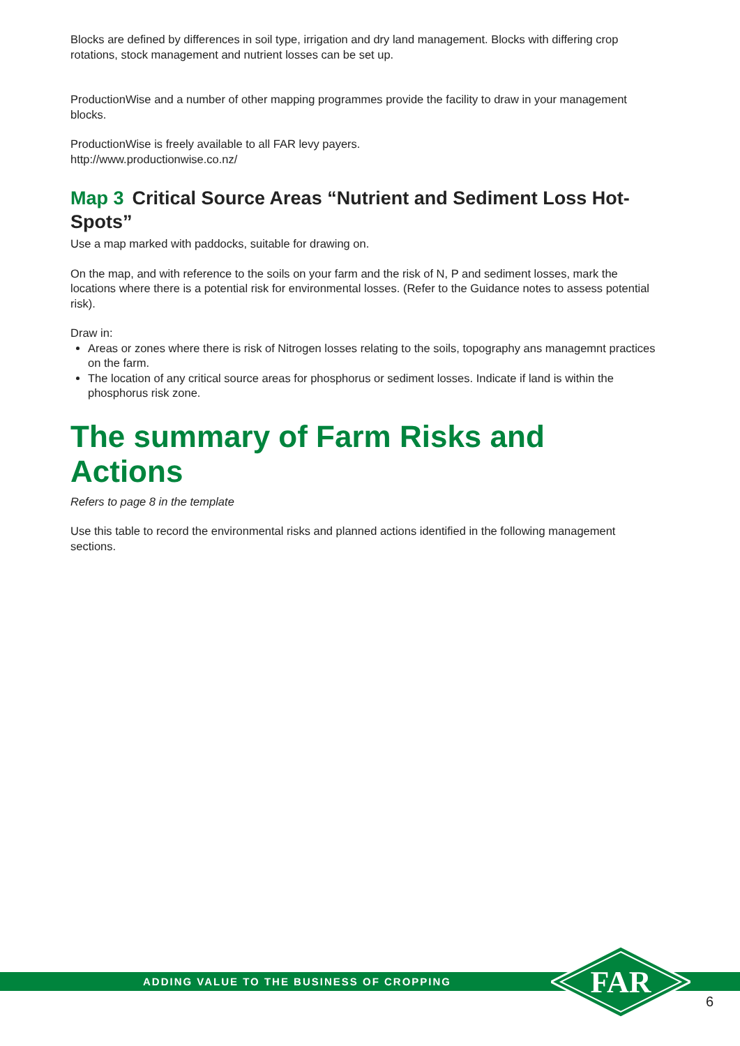Blocks are defined by differences in soil type, irrigation and dry land management. Blocks with differing crop rotations, stock management and nutrient losses can be set up.
ProductionWise and a number of other mapping programmes provide the facility to draw in your management blocks.
ProductionWise is freely available to all FAR levy payers.
http://www.productionwise.co.nz/
Map 3 Critical Source Areas “Nutrient and Sediment Loss Hot-Spots”
Use a map marked with paddocks, suitable for drawing on.
On the map, and with reference to the soils on your farm and the risk of N, P and sediment losses, mark the locations where there is a potential risk for environmental losses. (Refer to the Guidance notes to assess potential risk).
Draw in:
Areas or zones where there is risk of Nitrogen losses relating to the soils, topography ans managemnt practices on the farm.
The location of any critical source areas for phosphorus or sediment losses. Indicate if land is within the phosphorus risk zone.
The summary of Farm Risks and Actions
Refers to page 8 in the template
Use this table to record the environmental risks and planned actions identified in the following management sections.
ADDING VALUE TO THE BUSINESS OF CROPPING
FAR
6